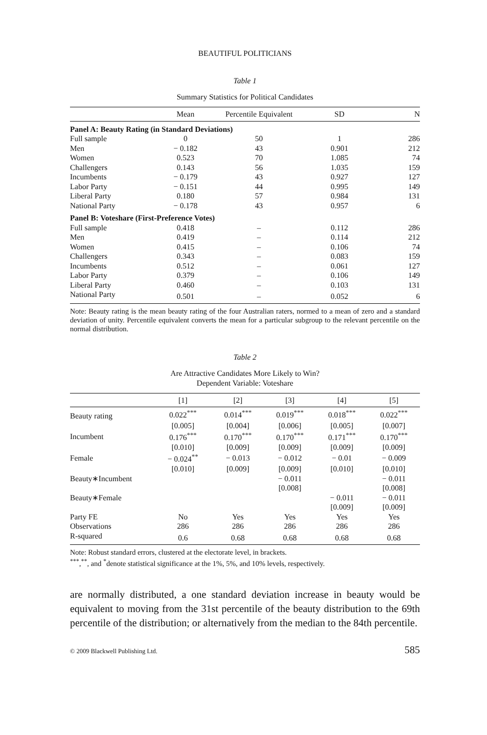BEAUTIFUL POLITICIANS
Table 1
Summary Statistics for Political Candidates
| | Mean | Percentile Equivalent | SD | N |
| --- | --- | --- | --- | --- |
| Panel A: Beauty Rating (in Standard Deviations) | | | | |
| Full sample | 0 | 50 | 1 | 286 |
| Men | − 0.182 | 43 | 0.901 | 212 |
| Women | 0.523 | 70 | 1.085 | 74 |
| Challengers | 0.143 | 56 | 1.035 | 159 |
| Incumbents | − 0.179 | 43 | 0.927 | 127 |
| Labor Party | − 0.151 | 44 | 0.995 | 149 |
| Liberal Party | 0.180 | 57 | 0.984 | 131 |
| National Party | − 0.178 | 43 | 0.957 | 6 |
| Panel B: Voteshare (First-Preference Votes) | | | | |
| Full sample | 0.418 | – | 0.112 | 286 |
| Men | 0.419 | – | 0.114 | 212 |
| Women | 0.415 | – | 0.106 | 74 |
| Challengers | 0.343 | – | 0.083 | 159 |
| Incumbents | 0.512 | – | 0.061 | 127 |
| Labor Party | 0.379 | – | 0.106 | 149 |
| Liberal Party | 0.460 | – | 0.103 | 131 |
| National Party | 0.501 | – | 0.052 | 6 |
Note: Beauty rating is the mean beauty rating of the four Australian raters, normed to a mean of zero and a standard deviation of unity. Percentile equivalent converts the mean for a particular subgroup to the relevant percentile on the normal distribution.
Table 2
Are Attractive Candidates More Likely to Win?
Dependent Variable: Voteshare
| | [1] | [2] | [3] | [4] | [5] |
| --- | --- | --- | --- | --- | --- |
| Beauty rating | 0.022<sup>***</sup> | 0.014<sup>***</sup> | 0.019<sup>***</sup> | 0.018<sup>***</sup> | 0.022<sup>***</sup> |
| | [0.005] | [0.004] | [0.006] | [0.005] | [0.007] |
| Incumbent | 0.176<sup>***</sup> | 0.170<sup>***</sup> | 0.170<sup>***</sup> | 0.171<sup>***</sup> | 0.170<sup>***</sup> |
| | [0.010] | [0.009] | [0.009] | [0.009] | [0.009] |
| Female | − 0.024<sup>**</sup> | − 0.013 | − 0.012 | − 0.01 | − 0.009 |
| | [0.010] | [0.009] | [0.009] | [0.010] | [0.010] |
| Beauty∗Incumbent | | | − 0.011 | | − 0.011 |
| | | | [0.008] | | [0.008] |
| Beauty∗Female | | | | − 0.011 | − 0.011 |
| | | | | [0.009] | [0.009] |
| Party FE | No | Yes | Yes | Yes | Yes |
| Observations | 286 | 286 | 286 | 286 | 286 |
| R-squared | 0.6 | 0.68 | 0.68 | 0.68 | 0.68 |
Note: Robust standard errors, clustered at the electorate level, in brackets.
<sup>***</sup>,<sup>**</sup>, and <sup>*</sup>denote statistical significance at the 1%, 5%, and 10% levels, respectively.
are normally distributed, a one standard deviation increase in beauty would be equivalent to moving from the 31st percentile of the beauty distribution to the 69th percentile of the distribution; or alternatively from the median to the 84th percentile.
© 2009 Blackwell Publishing Ltd. 585